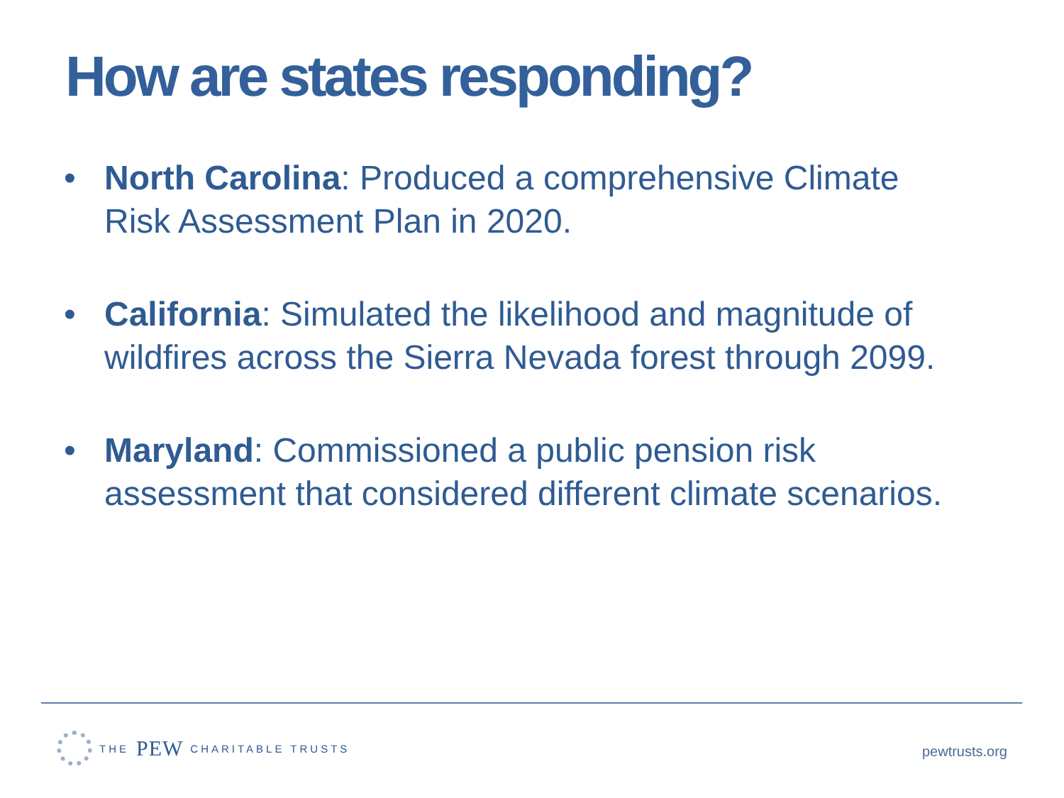How are states responding?
• North Carolina: Produced a comprehensive Climate Risk Assessment Plan in 2020.
• California: Simulated the likelihood and magnitude of wildfires across the Sierra Nevada forest through 2099.
• Maryland: Commissioned a public pension risk assessment that considered different climate scenarios.
THE PEW CHARITABLE TRUSTS
pewtrusts.org